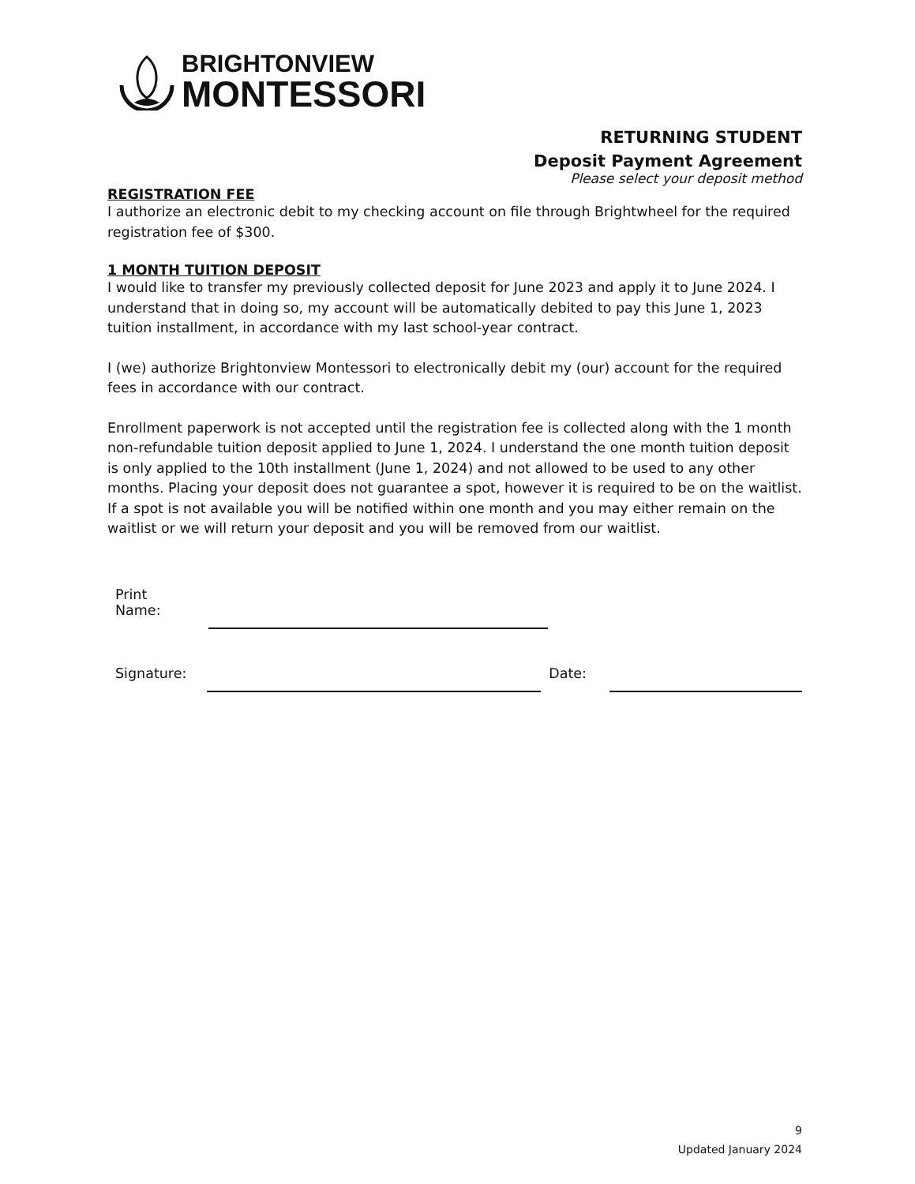BRIGHTONVIEW
MONTESSORI
RETURNING STUDENT
Deposit Payment Agreement
Please select your deposit method
REGISTRATION FEE
I authorize an electronic debit to my checking account on file through Brightwheel for the required registration fee of $300.
1 MONTH TUITION DEPOSIT
I would like to transfer my previously collected deposit for June 2023 and apply it to June 2024. I understand that in doing so, my account will be automatically debited to pay this June 1, 2023 tuition installment, in accordance with my last school-year contract.
I (we) authorize Brightonview Montessori to electronically debit my (our) account for the required fees in accordance with our contract.
Enrollment paperwork is not accepted until the registration fee is collected along with the 1 month non-refundable tuition deposit applied to June 1, 2024. I understand the one month tuition deposit is only applied to the 10th installment (June 1, 2024) and not allowed to be used to any other months. Placing your deposit does not guarantee a spot, however it is required to be on the waitlist. If a spot is not available you will be notified within one month and you may either remain on the waitlist or we will return your deposit and you will be removed from our waitlist.
Print
Name:
Signature:
Date:
9
Updated January 2024